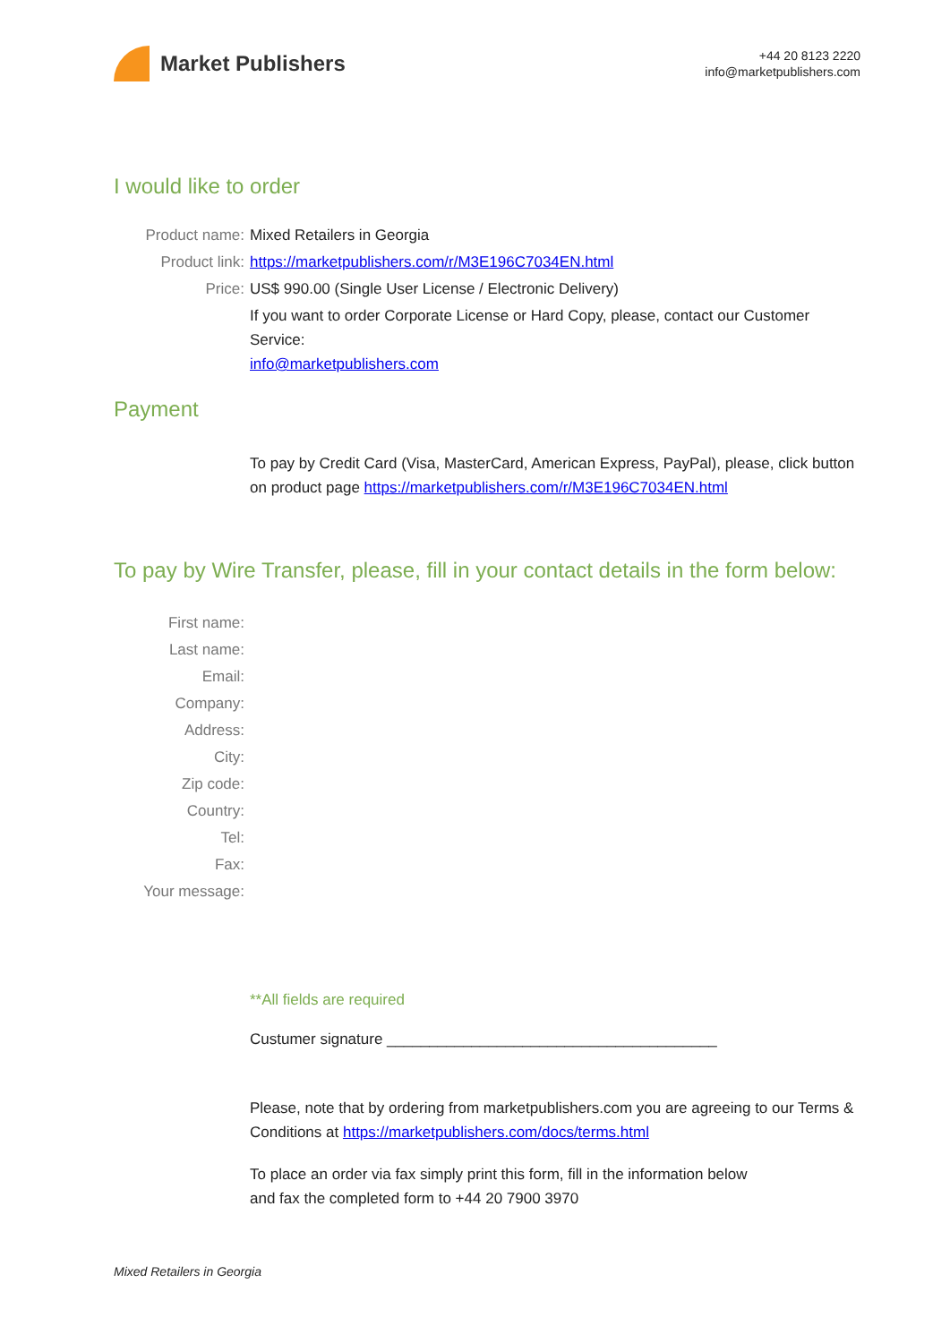Market Publishers
+44 20 8123 2220
info@marketpublishers.com
I would like to order
Product name: Mixed Retailers in Georgia
Product link: https://marketpublishers.com/r/M3E196C7034EN.html
Price: US$ 990.00 (Single User License / Electronic Delivery)
If you want to order Corporate License or Hard Copy, please, contact our Customer Service:
info@marketpublishers.com
Payment
To pay by Credit Card (Visa, MasterCard, American Express, PayPal), please, click button on product page https://marketpublishers.com/r/M3E196C7034EN.html
To pay by Wire Transfer, please, fill in your contact details in the form below:
First name:
Last name:
Email:
Company:
Address:
City:
Zip code:
Country:
Tel:
Fax:
Your message:
**All fields are required
Custumer signature _______________________________________
Please, note that by ordering from marketpublishers.com you are agreeing to our Terms & Conditions at https://marketpublishers.com/docs/terms.html
To place an order via fax simply print this form, fill in the information below
and fax the completed form to +44 20 7900 3970
Mixed Retailers in Georgia